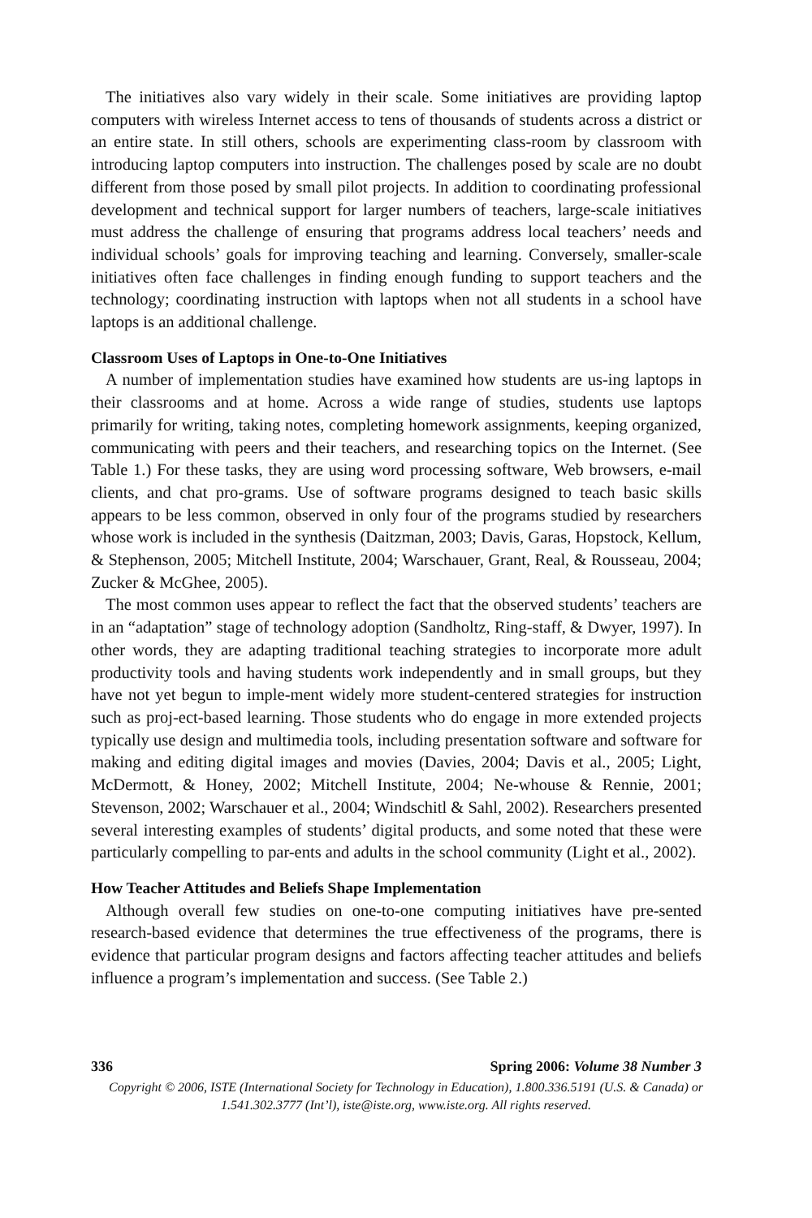The initiatives also vary widely in their scale. Some initiatives are providing laptop computers with wireless Internet access to tens of thousands of students across a district or an entire state. In still others, schools are experimenting class-room by classroom with introducing laptop computers into instruction. The challenges posed by scale are no doubt different from those posed by small pilot projects. In addition to coordinating professional development and technical support for larger numbers of teachers, large-scale initiatives must address the challenge of ensuring that programs address local teachers’ needs and individual schools’ goals for improving teaching and learning. Conversely, smaller-scale initiatives often face challenges in finding enough funding to support teachers and the technology; coordinating instruction with laptops when not all students in a school have laptops is an additional challenge.
Classroom Uses of Laptops in One-to-One Initiatives
A number of implementation studies have examined how students are us-ing laptops in their classrooms and at home. Across a wide range of studies, students use laptops primarily for writing, taking notes, completing homework assignments, keeping organized, communicating with peers and their teachers, and researching topics on the Internet. (See Table 1.) For these tasks, they are using word processing software, Web browsers, e-mail clients, and chat pro-grams. Use of software programs designed to teach basic skills appears to be less common, observed in only four of the programs studied by researchers whose work is included in the synthesis (Daitzman, 2003; Davis, Garas, Hopstock, Kellum, & Stephenson, 2005; Mitchell Institute, 2004; Warschauer, Grant, Real, & Rousseau, 2004; Zucker & McGhee, 2005).
The most common uses appear to reflect the fact that the observed students’ teachers are in an “adaptation” stage of technology adoption (Sandholtz, Ring-staff, & Dwyer, 1997). In other words, they are adapting traditional teaching strategies to incorporate more adult productivity tools and having students work independently and in small groups, but they have not yet begun to imple-ment widely more student-centered strategies for instruction such as proj-ect-based learning. Those students who do engage in more extended projects typically use design and multimedia tools, including presentation software and software for making and editing digital images and movies (Davies, 2004; Davis et al., 2005; Light, McDermott, & Honey, 2002; Mitchell Institute, 2004; Ne-whouse & Rennie, 2001; Stevenson, 2002; Warschauer et al., 2004; Windschitl & Sahl, 2002). Researchers presented several interesting examples of students’ digital products, and some noted that these were particularly compelling to par-ents and adults in the school community (Light et al., 2002).
How Teacher Attitudes and Beliefs Shape Implementation
Although overall few studies on one-to-one computing initiatives have pre-sented research-based evidence that determines the true effectiveness of the programs, there is evidence that particular program designs and factors affecting teacher attitudes and beliefs influence a program’s implementation and success. (See Table 2.)
336 Spring 2006: Volume 38 Number 3
Copyright © 2006, ISTE (International Society for Technology in Education), 1.800.336.5191 (U.S. & Canada) or
1.541.302.3777 (Int’l), iste@iste.org, www.iste.org. All rights reserved.